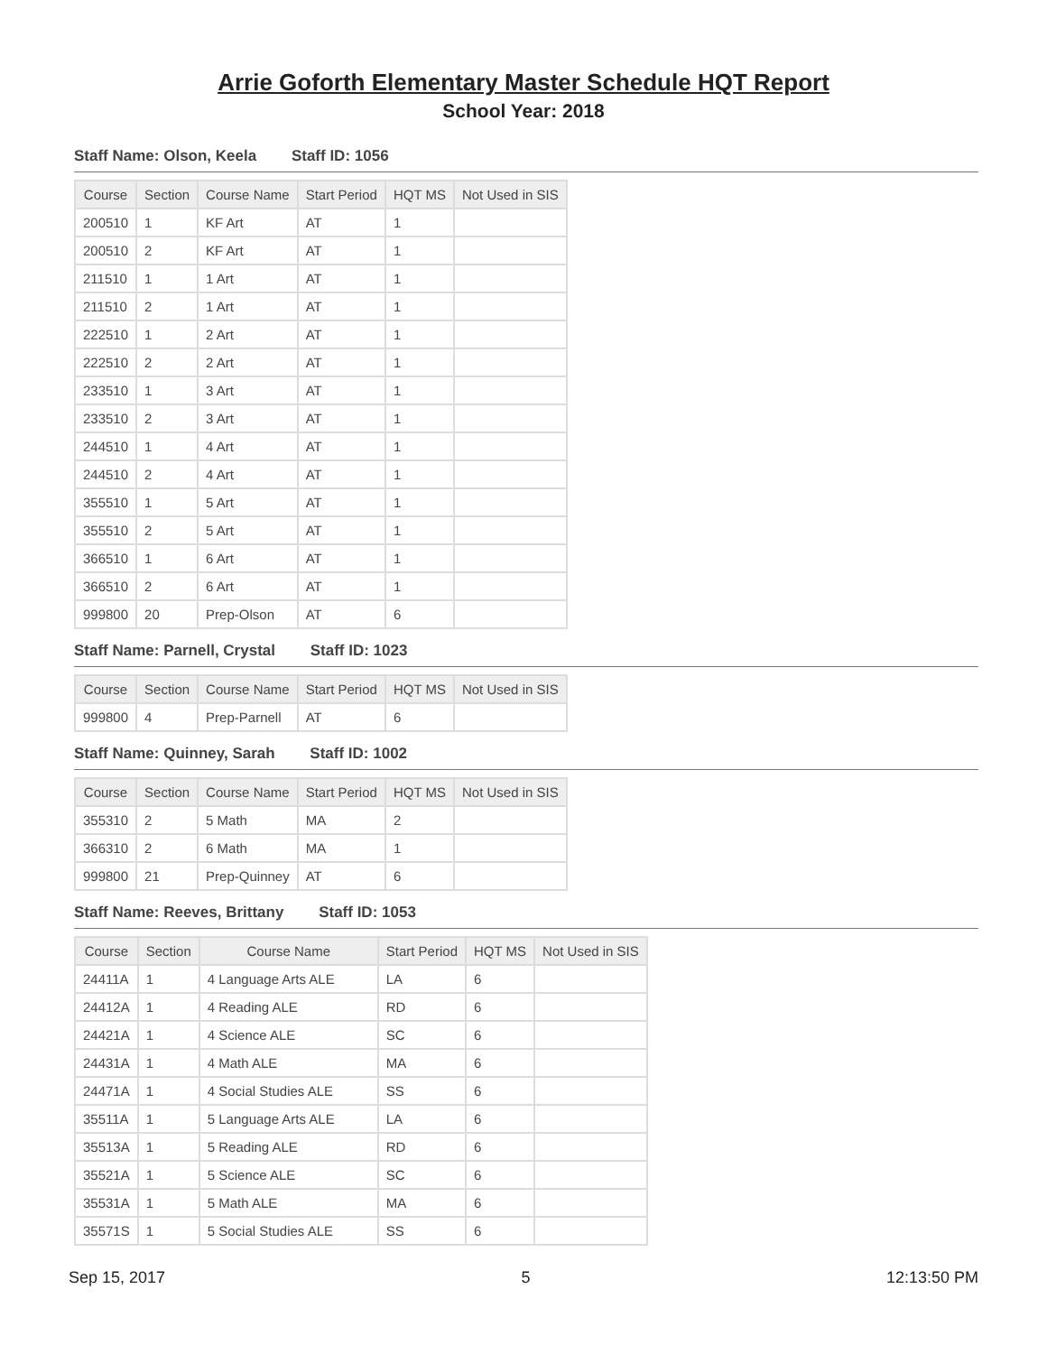Arrie Goforth Elementary Master Schedule HQT Report
School Year: 2018
Staff Name: Olson, Keela Staff ID: 1056
| Course | Section | Course Name | Start Period | HQT MS | Not Used in SIS |
| --- | --- | --- | --- | --- | --- |
| 200510 | 1 | KF Art | AT | 1 | |
| 200510 | 2 | KF Art | AT | 1 | |
| 211510 | 1 | 1 Art | AT | 1 | |
| 211510 | 2 | 1 Art | AT | 1 | |
| 222510 | 1 | 2 Art | AT | 1 | |
| 222510 | 2 | 2 Art | AT | 1 | |
| 233510 | 1 | 3 Art | AT | 1 | |
| 233510 | 2 | 3 Art | AT | 1 | |
| 244510 | 1 | 4 Art | AT | 1 | |
| 244510 | 2 | 4 Art | AT | 1 | |
| 355510 | 1 | 5 Art | AT | 1 | |
| 355510 | 2 | 5 Art | AT | 1 | |
| 366510 | 1 | 6 Art | AT | 1 | |
| 366510 | 2 | 6 Art | AT | 1 | |
| 999800 | 20 | Prep-Olson | AT | 6 | |
Staff Name: Parnell, Crystal Staff ID: 1023
| Course | Section | Course Name | Start Period | HQT MS | Not Used in SIS |
| --- | --- | --- | --- | --- | --- |
| 999800 | 4 | Prep-Parnell | AT | 6 | |
Staff Name: Quinney, Sarah Staff ID: 1002
| Course | Section | Course Name | Start Period | HQT MS | Not Used in SIS |
| --- | --- | --- | --- | --- | --- |
| 355310 | 2 | 5 Math | MA | 2 | |
| 366310 | 2 | 6 Math | MA | 1 | |
| 999800 | 21 | Prep-Quinney | AT | 6 | |
Staff Name: Reeves, Brittany Staff ID: 1053
| Course | Section | Course Name | Start Period | HQT MS | Not Used in SIS |
| --- | --- | --- | --- | --- | --- |
| 24411A | 1 | 4 Language Arts ALE | LA | 6 | |
| 24412A | 1 | 4 Reading ALE | RD | 6 | |
| 24421A | 1 | 4 Science ALE | SC | 6 | |
| 24431A | 1 | 4 Math ALE | MA | 6 | |
| 24471A | 1 | 4 Social Studies ALE | SS | 6 | |
| 35511A | 1 | 5 Language Arts ALE | LA | 6 | |
| 35513A | 1 | 5 Reading ALE | RD | 6 | |
| 35521A | 1 | 5 Science ALE | SC | 6 | |
| 35531A | 1 | 5 Math ALE | MA | 6 | |
| 35571S | 1 | 5 Social Studies ALE | SS | 6 | |
Sep 15, 2017 5 12:13:50 PM